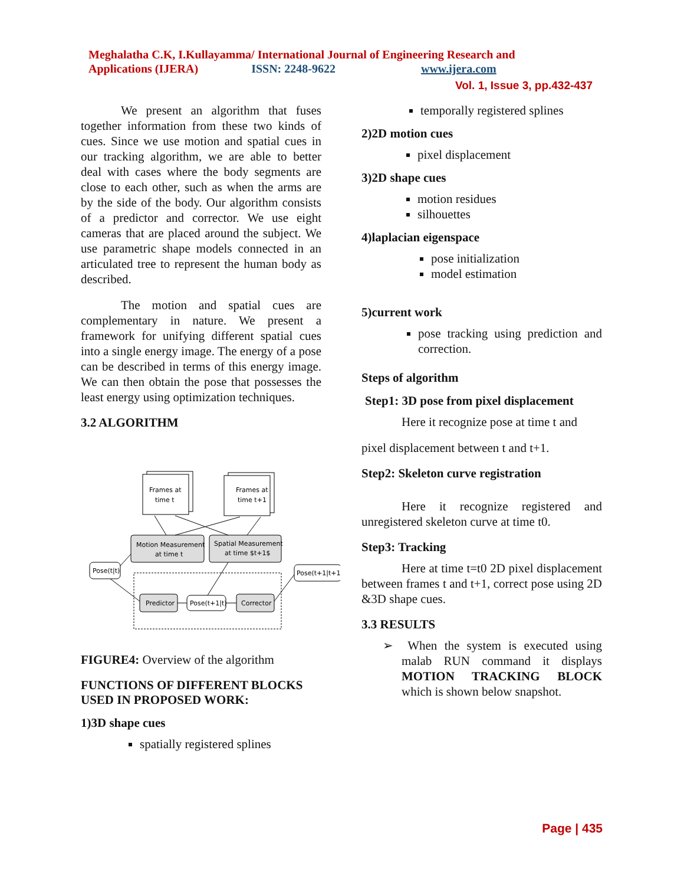Meghalatha C.K, I.Kullayamma/ International Journal of Engineering Research and
Applications (IJERA) ISSN: 2248-9622 www.ijera.com
Vol. 1, Issue 3, pp.432-437
We present an algorithm that fuses together information from these two kinds of cues. Since we use motion and spatial cues in our tracking algorithm, we are able to better deal with cases where the body segments are close to each other, such as when the arms are by the side of the body. Our algorithm consists of a predictor and corrector. We use eight cameras that are placed around the subject. We use parametric shape models connected in an articulated tree to represent the human body as described.
The motion and spatial cues are complementary in nature. We present a framework for unifying different spatial cues into a single energy image. The energy of a pose can be described in terms of this energy image. We can then obtain the pose that possesses the least energy using optimization techniques.
3.2 ALGORITHM
Frames at
time t
Frames at
time t+1
Motion Measurement
at time t
Spatial Measurement
at time $t+1$
Predictor
Corrector
Pose(t+1|t)
Pose(t|t)
Pose(t+1|t+1)
FIGURE4: Overview of the algorithm
FUNCTIONS OF DIFFERENT BLOCKS USED IN PROPOSED WORK:
1)3D shape cues
spatially registered splines
temporally registered splines
2)2D motion cues
pixel displacement
3)2D shape cues
motion residues
silhouettes
4)laplacian eigenspace
pose initialization
model estimation
5)current work
pose tracking using prediction and correction.
Steps of algorithm
Step1: 3D pose from pixel displacement
Here it recognize pose at time t and
pixel displacement between t and t+1.
Step2: Skeleton curve registration
Here it recognize registered and unregistered skeleton curve at time t0.
Step3: Tracking
Here at time t=t0 2D pixel displacement between frames t and t+1, correct pose using 2D &3D shape cues.
3.3 RESULTS
➢ When the system is executed using malab RUN command it displays MOTION TRACKING BLOCK which is shown below snapshot.
Page | 435